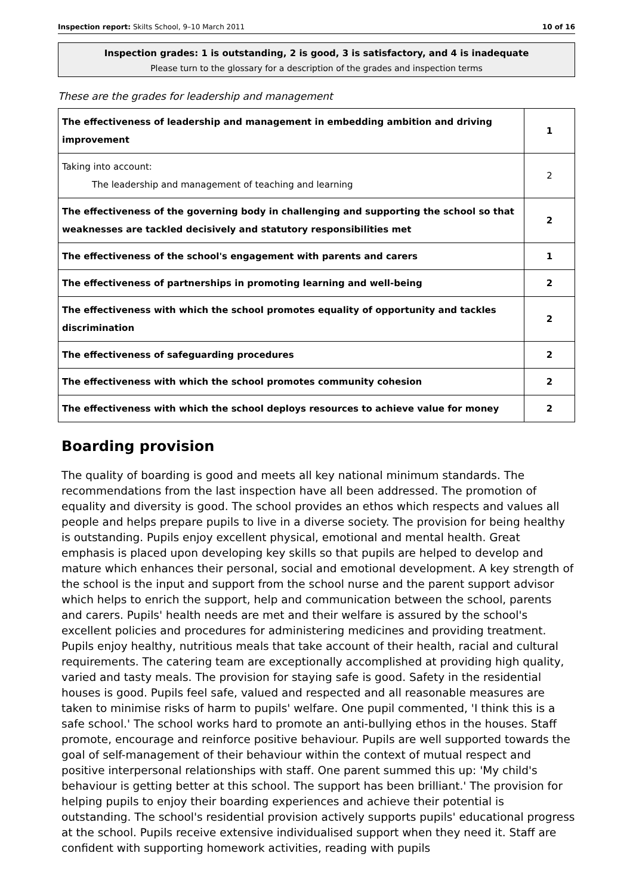Inspection report: Skilts School, 9–10 March 2011 10 of 16
Inspection grades: 1 is outstanding, 2 is good, 3 is satisfactory, and 4 is inadequate
Please turn to the glossary for a description of the grades and inspection terms
These are the grades for leadership and management
| The effectiveness of leadership and management in embedding ambition and driving improvement | 1 |
| Taking into account: The leadership and management of teaching and learning | 2 |
| The effectiveness of the governing body in challenging and supporting the school so that weaknesses are tackled decisively and statutory responsibilities met | 2 |
| The effectiveness of the school's engagement with parents and carers | 1 |
| The effectiveness of partnerships in promoting learning and well-being | 2 |
| The effectiveness with which the school promotes equality of opportunity and tackles discrimination | 2 |
| The effectiveness of safeguarding procedures | 2 |
| The effectiveness with which the school promotes community cohesion | 2 |
| The effectiveness with which the school deploys resources to achieve value for money | 2 |
Boarding provision
The quality of boarding is good and meets all key national minimum standards. The recommendations from the last inspection have all been addressed. The promotion of equality and diversity is good. The school provides an ethos which respects and values all people and helps prepare pupils to live in a diverse society. The provision for being healthy is outstanding. Pupils enjoy excellent physical, emotional and mental health. Great emphasis is placed upon developing key skills so that pupils are helped to develop and mature which enhances their personal, social and emotional development. A key strength of the school is the input and support from the school nurse and the parent support advisor which helps to enrich the support, help and communication between the school, parents and carers. Pupils' health needs are met and their welfare is assured by the school's excellent policies and procedures for administering medicines and providing treatment. Pupils enjoy healthy, nutritious meals that take account of their health, racial and cultural requirements. The catering team are exceptionally accomplished at providing high quality, varied and tasty meals. The provision for staying safe is good. Safety in the residential houses is good. Pupils feel safe, valued and respected and all reasonable measures are taken to minimise risks of harm to pupils' welfare. One pupil commented, 'I think this is a safe school.' The school works hard to promote an anti-bullying ethos in the houses. Staff promote, encourage and reinforce positive behaviour. Pupils are well supported towards the goal of self-management of their behaviour within the context of mutual respect and positive interpersonal relationships with staff. One parent summed this up: 'My child's behaviour is getting better at this school. The support has been brilliant.' The provision for helping pupils to enjoy their boarding experiences and achieve their potential is outstanding. The school's residential provision actively supports pupils' educational progress at the school. Pupils receive extensive individualised support when they need it. Staff are confident with supporting homework activities, reading with pupils